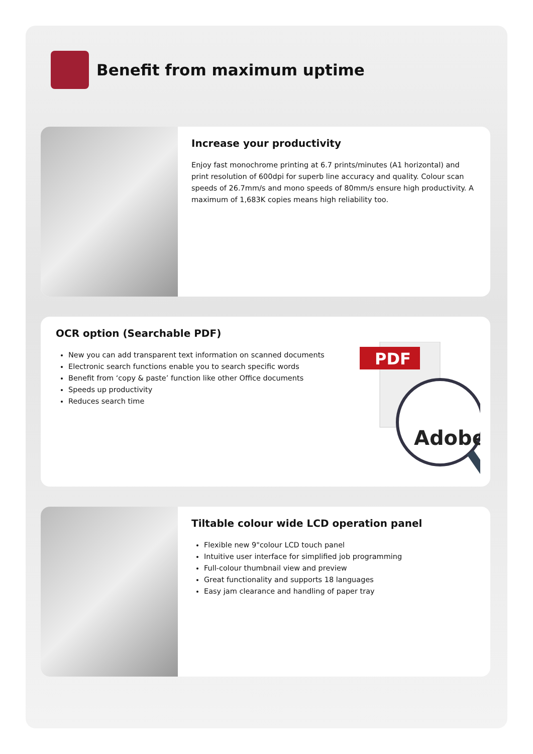Benefit from maximum uptime
Increase your productivity
Enjoy fast monochrome printing at 6.7 prints/minutes (A1 horizontal) and print resolution of 600dpi for superb line accuracy and quality. Colour scan speeds of 26.7mm/s and mono speeds of 80mm/s ensure high productivity. A maximum of 1,683K copies means high reliability too.
OCR option (Searchable PDF)
New you can add transparent text information on scanned documents
Electronic search functions enable you to search specific words
Benefit from ‘copy & paste’ function like other Office documents
Speeds up productivity
Reduces search time
PDF
Adobe
Tiltable colour wide LCD operation panel
Flexible new 9"colour LCD touch panel
Intuitive user interface for simplified job programming
Full-colour thumbnail view and preview
Great functionality and supports 18 languages
Easy jam clearance and handling of paper tray